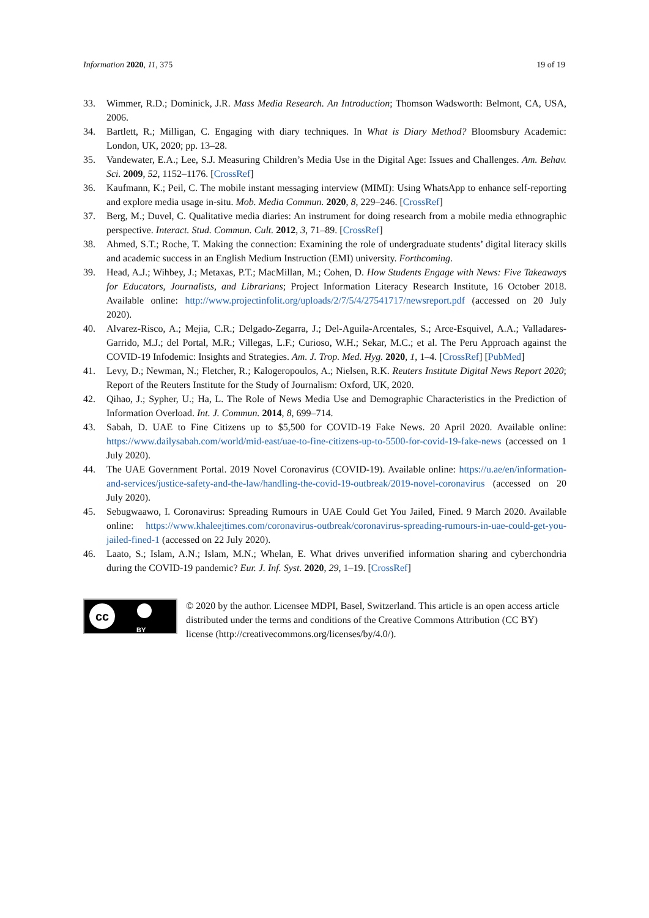Information 2020, 11, 375 19 of 19
33. Wimmer, R.D.; Dominick, J.R. Mass Media Research. An Introduction; Thomson Wadsworth: Belmont, CA, USA, 2006.
34. Bartlett, R.; Milligan, C. Engaging with diary techniques. In What is Diary Method? Bloomsbury Academic: London, UK, 2020; pp. 13–28.
35. Vandewater, E.A.; Lee, S.J. Measuring Children’s Media Use in the Digital Age: Issues and Challenges. Am. Behav. Sci. 2009, 52, 1152–1176. [CrossRef]
36. Kaufmann, K.; Peil, C. The mobile instant messaging interview (MIMI): Using WhatsApp to enhance self-reporting and explore media usage in-situ. Mob. Media Commun. 2020, 8, 229–246. [CrossRef]
37. Berg, M.; Duvel, C. Qualitative media diaries: An instrument for doing research from a mobile media ethnographic perspective. Interact. Stud. Commun. Cult. 2012, 3, 71–89. [CrossRef]
38. Ahmed, S.T.; Roche, T. Making the connection: Examining the role of undergraduate students’ digital literacy skills and academic success in an English Medium Instruction (EMI) university. Forthcoming.
39. Head, A.J.; Wihbey, J.; Metaxas, P.T.; MacMillan, M.; Cohen, D. How Students Engage with News: Five Takeaways for Educators, Journalists, and Librarians; Project Information Literacy Research Institute, 16 October 2018. Available online: http://www.projectinfolit.org/uploads/2/7/5/4/27541717/newsreport.pdf (accessed on 20 July 2020).
40. Alvarez-Risco, A.; Mejia, C.R.; Delgado-Zegarra, J.; Del-Aguila-Arcentales, S.; Arce-Esquivel, A.A.; Valladares-Garrido, M.J.; del Portal, M.R.; Villegas, L.F.; Curioso, W.H.; Sekar, M.C.; et al. The Peru Approach against the COVID-19 Infodemic: Insights and Strategies. Am. J. Trop. Med. Hyg. 2020, 1, 1–4. [CrossRef] [PubMed]
41. Levy, D.; Newman, N.; Fletcher, R.; Kalogeropoulos, A.; Nielsen, R.K. Reuters Institute Digital News Report 2020; Report of the Reuters Institute for the Study of Journalism: Oxford, UK, 2020.
42. Qihao, J.; Sypher, U.; Ha, L. The Role of News Media Use and Demographic Characteristics in the Prediction of Information Overload. Int. J. Commun. 2014, 8, 699–714.
43. Sabah, D. UAE to Fine Citizens up to $5,500 for COVID-19 Fake News. 20 April 2020. Available online: https://www.dailysabah.com/world/mid-east/uae-to-fine-citizens-up-to-5500-for-covid-19-fake-news (accessed on 1 July 2020).
44. The UAE Government Portal. 2019 Novel Coronavirus (COVID-19). Available online: https://u.ae/en/information-and-services/justice-safety-and-the-law/handling-the-covid-19-outbreak/2019-novel-coronavirus (accessed on 20 July 2020).
45. Sebugwaawo, I. Coronavirus: Spreading Rumours in UAE Could Get You Jailed, Fined. 9 March 2020. Available online: https://www.khaleejtimes.com/coronavirus-outbreak/coronavirus-spreading-rumours-in-uae-could-get-you-jailed-fined-1 (accessed on 22 July 2020).
46. Laato, S.; Islam, A.N.; Islam, M.N.; Whelan, E. What drives unverified information sharing and cyberchondria during the COVID-19 pandemic? Eur. J. Inf. Syst. 2020, 29, 1–19. [CrossRef]
cc
BY
© 2020 by the author. Licensee MDPI, Basel, Switzerland. This article is an open access article distributed under the terms and conditions of the Creative Commons Attribution (CC BY) license (http://creativecommons.org/licenses/by/4.0/).